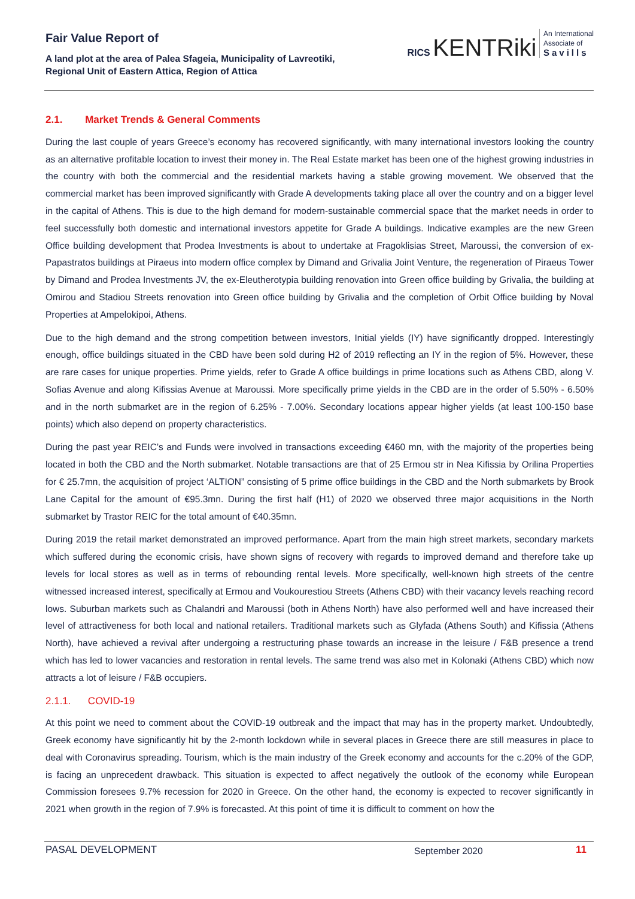Fair Value Report of
A land plot at the area of Palea Sfageia, Municipality of Lavreotiki,
Regional Unit of Eastern Attica, Region of Attica
RICS KENTRiki An International
Associate of
Savills
2.1. Market Trends & General Comments
During the last couple of years Greece’s economy has recovered significantly, with many international investors looking the country as an alternative profitable location to invest their money in. The Real Estate market has been one of the highest growing industries in the country with both the commercial and the residential markets having a stable growing movement. We observed that the commercial market has been improved significantly with Grade A developments taking place all over the country and on a bigger level in the capital of Athens. This is due to the high demand for modern-sustainable commercial space that the market needs in order to feel successfully both domestic and international investors appetite for Grade A buildings. Indicative examples are the new Green Office building development that Prodea Investments is about to undertake at Fragoklisias Street, Maroussi, the conversion of ex-Papastratos buildings at Piraeus into modern office complex by Dimand and Grivalia Joint Venture, the regeneration of Piraeus Tower by Dimand and Prodea Investments JV, the ex-Eleutherotypia building renovation into Green office building by Grivalia, the building at Omirou and Stadiou Streets renovation into Green office building by Grivalia and the completion of Orbit Office building by Noval Properties at Ampelokipoi, Athens.
Due to the high demand and the strong competition between investors, Initial yields (IY) have significantly dropped. Interestingly enough, office buildings situated in the CBD have been sold during H2 of 2019 reflecting an IY in the region of 5%. However, these are rare cases for unique properties. Prime yields, refer to Grade A office buildings in prime locations such as Athens CBD, along V. Sofias Avenue and along Kifissias Avenue at Maroussi. More specifically prime yields in the CBD are in the order of 5.50% - 6.50% and in the north submarket are in the region of 6.25% - 7.00%. Secondary locations appear higher yields (at least 100-150 base points) which also depend on property characteristics.
During the past year REIC’s and Funds were involved in transactions exceeding €460 mn, with the majority of the properties being located in both the CBD and the North submarket. Notable transactions are that of 25 Ermou str in Nea Kifissia by Orilina Properties for € 25.7mn, the acquisition of project ‘ALTION” consisting of 5 prime office buildings in the CBD and the North submarkets by Brook Lane Capital for the amount of €95.3mn. During the first half (H1) of 2020 we observed three major acquisitions in the North submarket by Trastor REIC for the total amount of €40.35mn.
During 2019 the retail market demonstrated an improved performance. Apart from the main high street markets, secondary markets which suffered during the economic crisis, have shown signs of recovery with regards to improved demand and therefore take up levels for local stores as well as in terms of rebounding rental levels. More specifically, well-known high streets of the centre witnessed increased interest, specifically at Ermou and Voukourestiou Streets (Athens CBD) with their vacancy levels reaching record lows. Suburban markets such as Chalandri and Maroussi (both in Athens North) have also performed well and have increased their level of attractiveness for both local and national retailers. Traditional markets such as Glyfada (Athens South) and Kifissia (Athens North), have achieved a revival after undergoing a restructuring phase towards an increase in the leisure / F&B presence a trend which has led to lower vacancies and restoration in rental levels. The same trend was also met in Kolonaki (Athens CBD) which now attracts a lot of leisure / F&B occupiers.
2.1.1. COVID-19
At this point we need to comment about the COVID-19 outbreak and the impact that may has in the property market. Undoubtedly, Greek economy have significantly hit by the 2-month lockdown while in several places in Greece there are still measures in place to deal with Coronavirus spreading. Tourism, which is the main industry of the Greek economy and accounts for the c.20% of the GDP, is facing an unprecedent drawback. This situation is expected to affect negatively the outlook of the economy while European Commission foresees 9.7% recession for 2020 in Greece. On the other hand, the economy is expected to recover significantly in 2021 when growth in the region of 7.9% is forecasted. At this point of time it is difficult to comment on how the
PASAL DEVELOPMENT September 2020 11